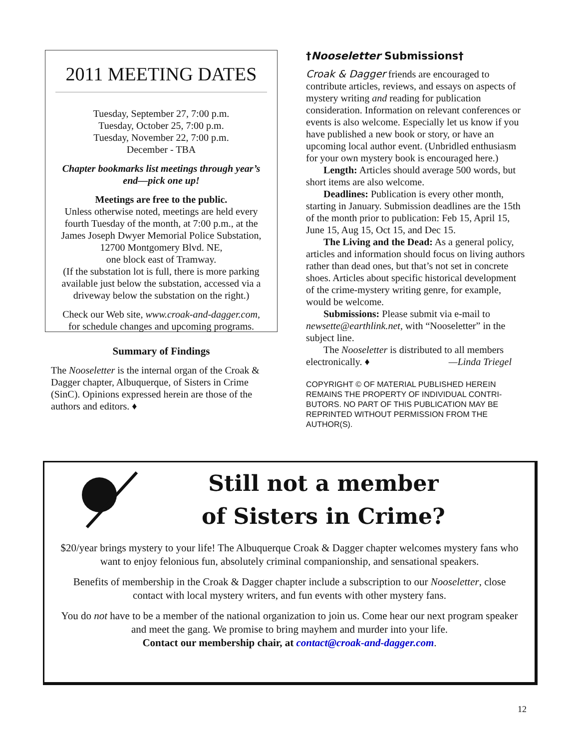2011 MEETING DATES
Tuesday, September 27, 7:00 p.m.
Tuesday, October 25, 7:00 p.m.
Tuesday, November 22, 7:00 p.m.
December - TBA
Chapter bookmarks list meetings through year’s end—pick one up!
Meetings are free to the public.
Unless otherwise noted, meetings are held every fourth Tuesday of the month, at 7:00 p.m., at the James Joseph Dwyer Memorial Police Substation, 12700 Montgomery Blvd. NE,
one block east of Tramway.
(If the substation lot is full, there is more parking available just below the substation, accessed via a driveway below the substation on the right.)
Check our Web site, www.croak-and-dagger.com, for schedule changes and upcoming programs.
Summary of Findings
The Nooseletter is the internal organ of the Croak & Dagger chapter, Albuquerque, of Sisters in Crime (SinC). Opinions expressed herein are those of the authors and editors. ♦
†Nooseletter Submissions†
Croak & Dagger friends are encouraged to contribute articles, reviews, and essays on aspects of mystery writing and reading for publication consideration. Information on relevant conferences or events is also welcome. Especially let us know if you have published a new book or story, or have an upcoming local author event. (Unbridled enthusiasm for your own mystery book is encouraged here.)
Length: Articles should average 500 words, but short items are also welcome.
Deadlines: Publication is every other month, starting in January. Submission deadlines are the 15th of the month prior to publication: Feb 15, April 15, June 15, Aug 15, Oct 15, and Dec 15.
The Living and the Dead: As a general policy, articles and information should focus on living authors rather than dead ones, but that’s not set in concrete shoes. Articles about specific historical development of the crime-mystery writing genre, for example, would be welcome.
Submissions: Please submit via e-mail to newsette@earthlink.net, with “Nooseletter” in the subject line.
The Nooseletter is distributed to all members electronically. ♦ —Linda Triegel
COPYRIGHT © OF MATERIAL PUBLISHED HEREIN REMAINS THE PROPERTY OF INDIVIDUAL CONTRI-BUTORS. NO PART OF THIS PUBLICATION MAY BE REPRINTED WITHOUT PERMISSION FROM THE AUTHOR(S).
Still not a member
of Sisters in Crime?
$20/year brings mystery to your life! The Albuquerque Croak & Dagger chapter welcomes mystery fans who want to enjoy felonious fun, absolutely criminal companionship, and sensational speakers.
Benefits of membership in the Croak & Dagger chapter include a subscription to our Nooseletter, close contact with local mystery writers, and fun events with other mystery fans.
You do not have to be a member of the national organization to join us. Come hear our next program speaker and meet the gang. We promise to bring mayhem and murder into your life.
Contact our membership chair, at contact@croak-and-dagger.com.
12